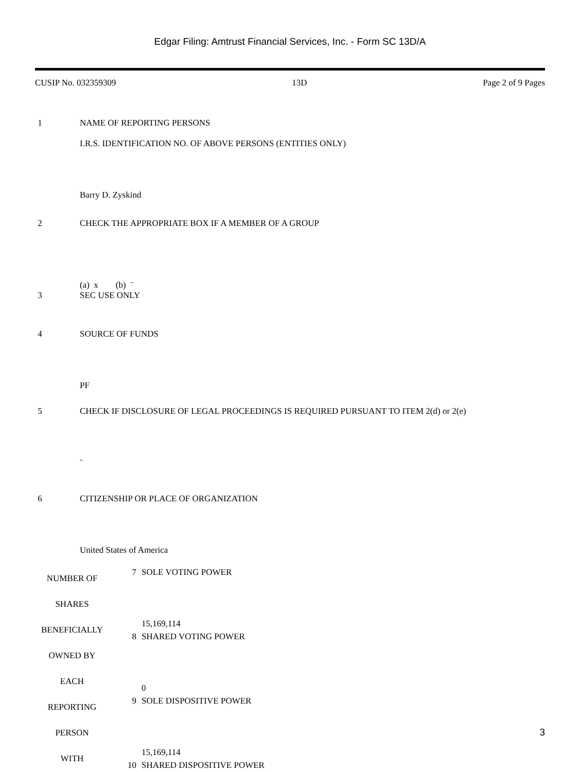Edgar Filing: Amtrust Financial Services, Inc. - Form SC 13D/A
CUSIP No. 032359309 13D Page 2 of 9 Pages
1 NAME OF REPORTING PERSONS
I.R.S. IDENTIFICATION NO. OF ABOVE PERSONS (ENTITIES ONLY)
Barry D. Zyskind
2 CHECK THE APPROPRIATE BOX IF A MEMBER OF A GROUP
(a) x (b) ¨
3 SEC USE ONLY
4 SOURCE OF FUNDS
PF
5 CHECK IF DISCLOSURE OF LEGAL PROCEEDINGS IS REQUIRED PURSUANT TO ITEM 2(d) or 2(e)
¨
6 CITIZENSHIP OR PLACE OF ORGANIZATION
United States of America
| NUMBER OF SHARES BENEFICIALLY OWNED BY EACH REPORTING PERSON WITH | 7 SOLE VOTING POWER 15,169,114 8 SHARED VOTING POWER 0 9 SOLE DISPOSITIVE POWER 15,169,114 10 SHARED DISPOSITIVE POWER |
3